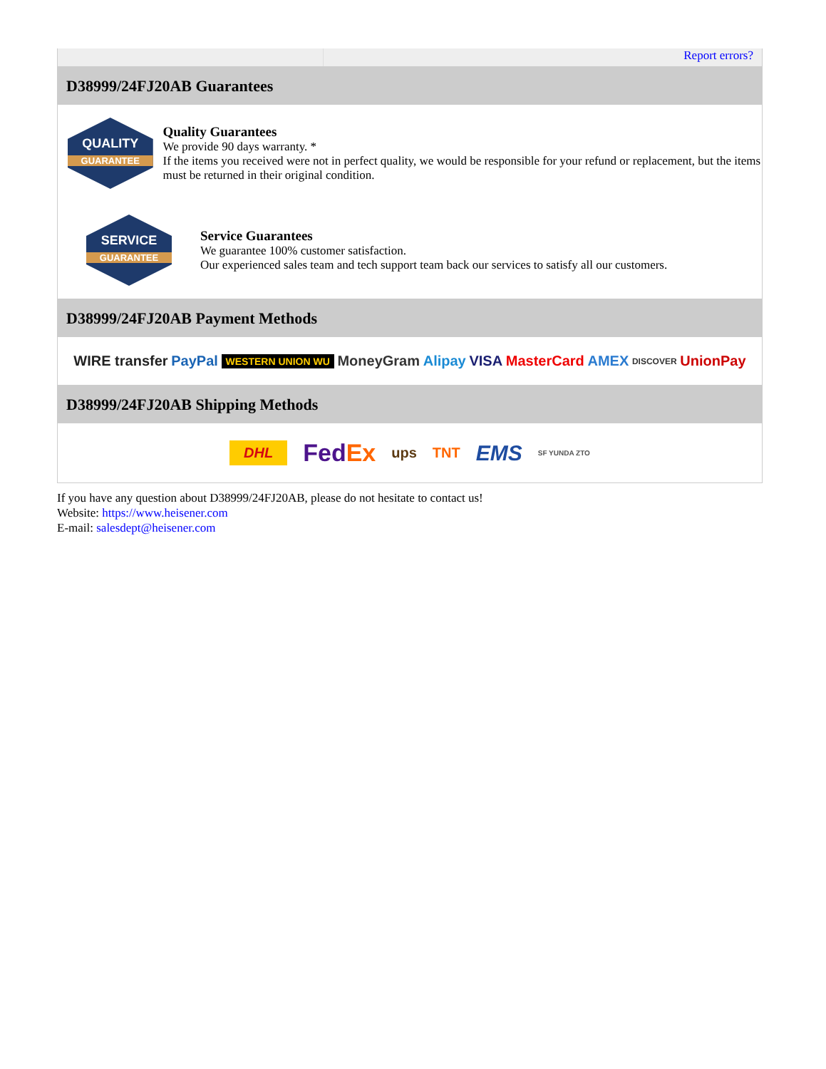Report errors?
D38999/24FJ20AB Guarantees
QUALITY
GUARANTEE
Quality Guarantees
We provide 90 days warranty. *
If the items you received were not in perfect quality, we would be responsible for your refund or replacement, but the items must be returned in their original condition.
SERVICE
GUARANTEE
Service Guarantees
We guarantee 100% customer satisfaction.
Our experienced sales team and tech support team back our services to satisfy all our customers.
D38999/24FJ20AB Payment Methods
WIRE transfer PayPal WESTERN UNION WU MoneyGram Alipay VISA MasterCard AMEX DISCOVER UnionPay
D38999/24FJ20AB Shipping Methods
DHL FedEx ups TNT EMS SF YUNDA ZTO
If you have any question about D38999/24FJ20AB, please do not hesitate to contact us!
Website: https://www.heisener.com
E-mail: salesdept@heisener.com